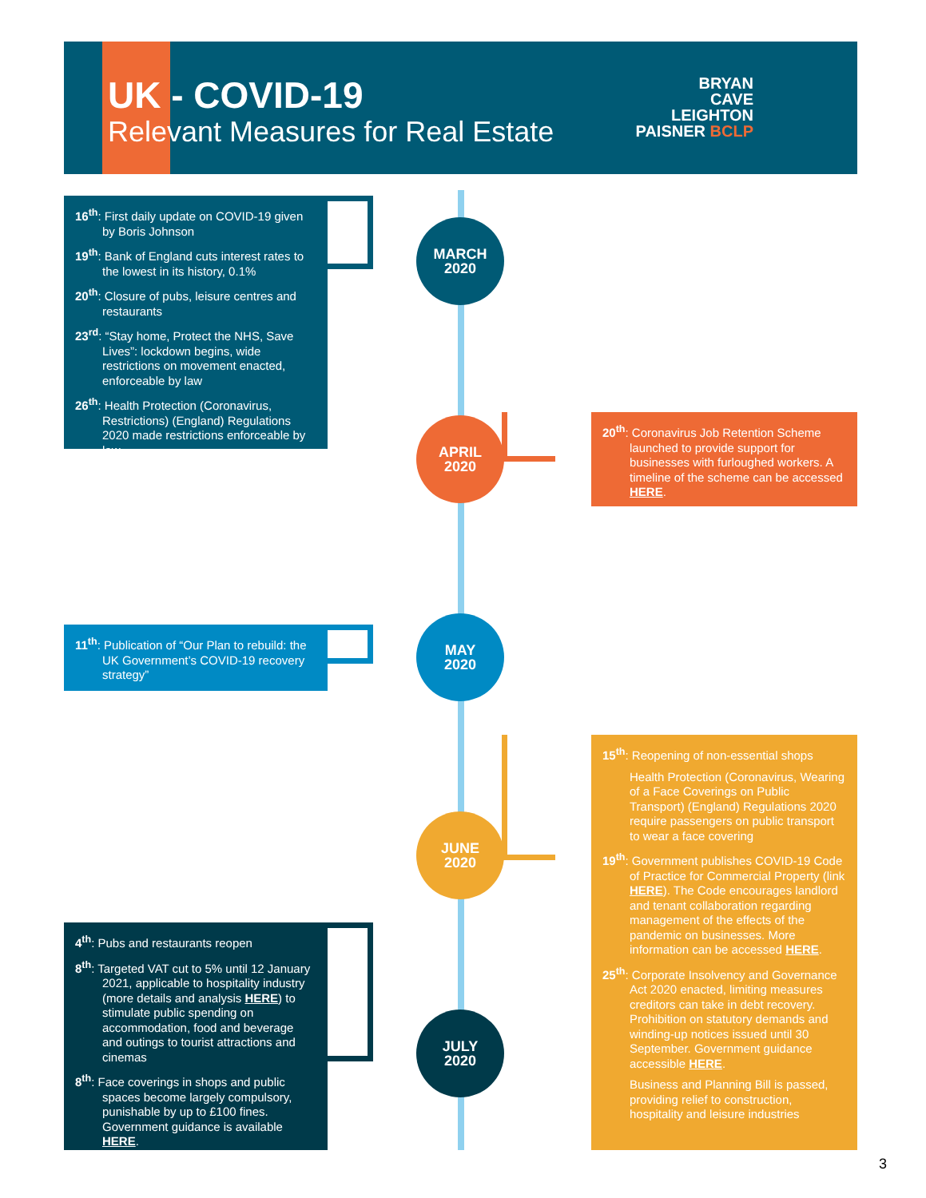UK - COVID-19
Relevant Measures for Real Estate
BRYAN
CAVE
LEIGHTON
PAISNER BCLP
16<sup>th</sup>: First daily update on COVID-19 given by Boris Johnson
19<sup>th</sup>: Bank of England cuts interest rates to the lowest in its history, 0.1%
20<sup>th</sup>: Closure of pubs, leisure centres and restaurants
23<sup>rd</sup>: “Stay home, Protect the NHS, Save Lives”: lockdown begins, wide restrictions on movement enacted, enforceable by law
26<sup>th</sup>: Health Protection (Coronavirus, Restrictions) (England) Regulations 2020 made restrictions enforceable by law
MARCH
2020
APRIL
2020
20<sup>th</sup>: Coronavirus Job Retention Scheme launched to provide support for businesses with furloughed workers. A timeline of the scheme can be accessed HERE.
11<sup>th</sup>: Publication of “Our Plan to rebuild: the UK Government’s COVID-19 recovery strategy”
MAY
2020
JUNE
2020
15<sup>th</sup>: Reopening of non-essential shops
Health Protection (Coronavirus, Wearing of a Face Coverings on Public Transport) (England) Regulations 2020 require passengers on public transport to wear a face covering
19<sup>th</sup>: Government publishes COVID-19 Code of Practice for Commercial Property (link HERE). The Code encourages landlord and tenant collaboration regarding management of the effects of the pandemic on businesses. More information can be accessed HERE.
25<sup>th</sup>: Corporate Insolvency and Governance Act 2020 enacted, limiting measures creditors can take in debt recovery. Prohibition on statutory demands and winding-up notices issued until 30 September. Government guidance accessible HERE.
Business and Planning Bill is passed, providing relief to construction, hospitality and leisure industries
4<sup>th</sup>: Pubs and restaurants reopen
8<sup>th</sup>: Targeted VAT cut to 5% until 12 January 2021, applicable to hospitality industry (more details and analysis HERE) to stimulate public spending on accommodation, food and beverage and outings to tourist attractions and cinemas
8<sup>th</sup>: Face coverings in shops and public spaces become largely compulsory, punishable by up to £100 fines. Government guidance is available HERE.
JULY
2020
3